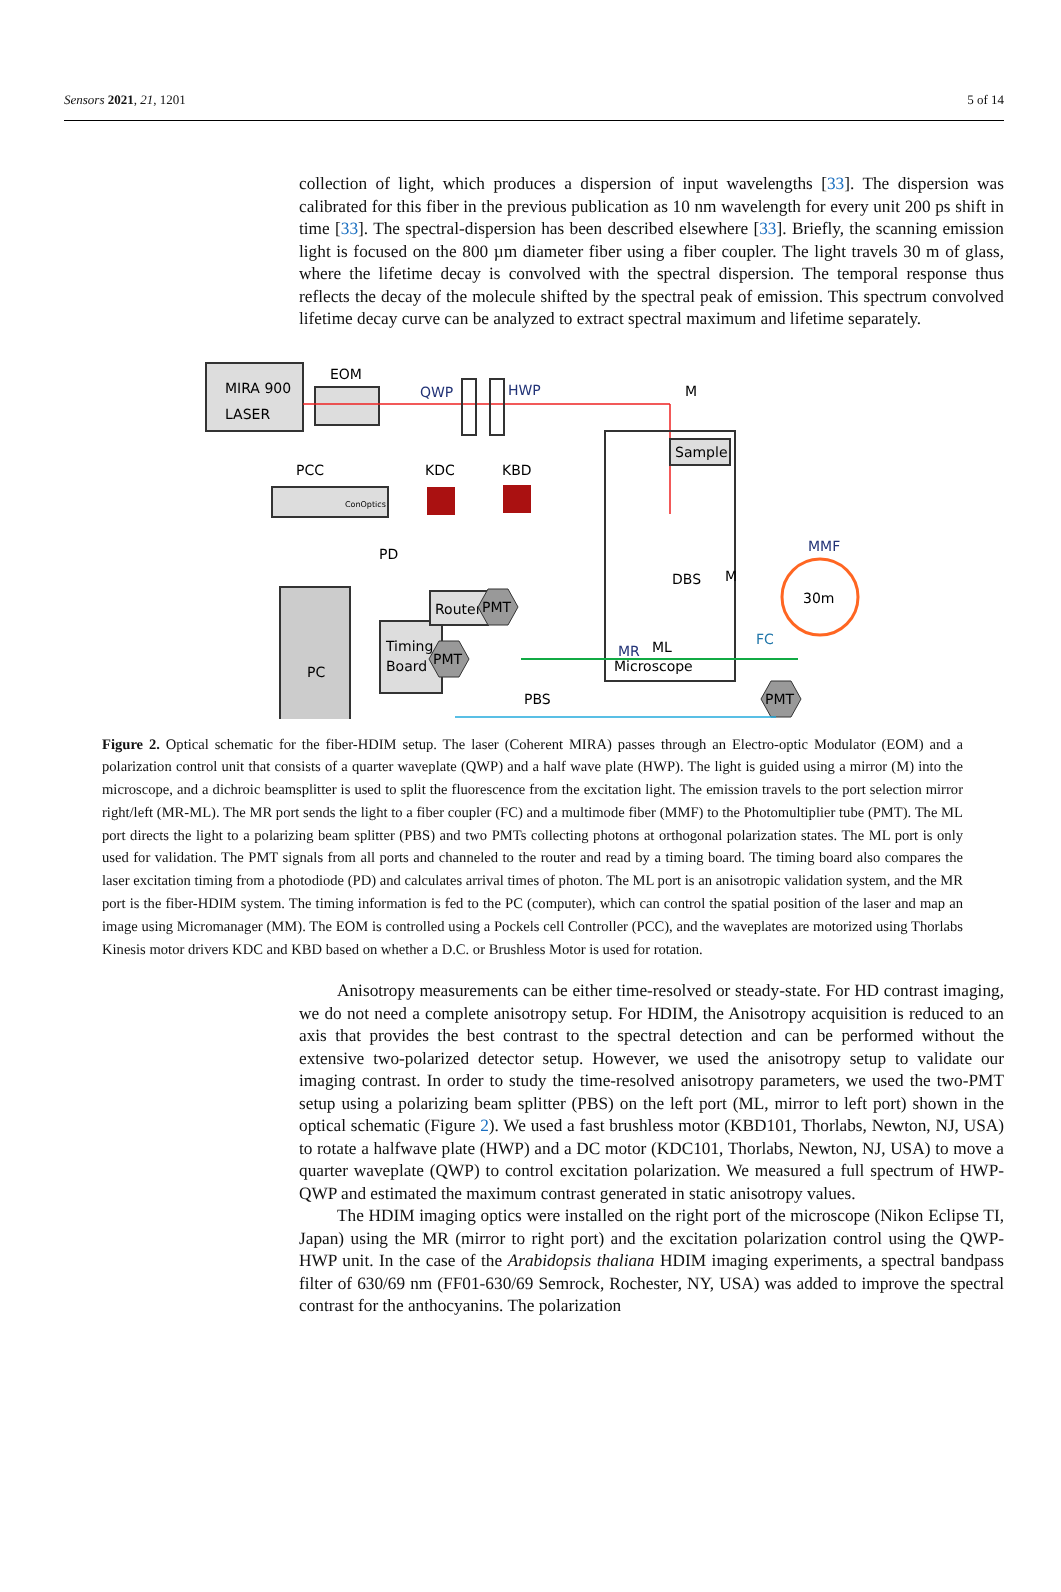Sensors 2021, 21, 1201 5 of 14
collection of light, which produces a dispersion of input wavelengths [33]. The dispersion was calibrated for this fiber in the previous publication as 10 nm wavelength for every unit 200 ps shift in time [33]. The spectral-dispersion has been described elsewhere [33]. Briefly, the scanning emission light is focused on the 800 µm diameter fiber using a fiber coupler. The light travels 30 m of glass, where the lifetime decay is convolved with the spectral dispersion. The temporal response thus reflects the decay of the molecule shifted by the spectral peak of emission. This spectrum convolved lifetime decay curve can be analyzed to extract spectral maximum and lifetime separately.
MIRA 900
LASER
EOM
QWP
HWP
M
PCC
ConOptics
KDC
KBD
PD
PC
Timing
Board
Router
Sample
DBS
M
MR
ML
Microscope
PBS
FC
MMF
30m
PMT
PMT
PMT
Figure 2. Optical schematic for the fiber-HDIM setup. The laser (Coherent MIRA) passes through an Electro-optic Modulator (EOM) and a polarization control unit that consists of a quarter waveplate (QWP) and a half wave plate (HWP). The light is guided using a mirror (M) into the microscope, and a dichroic beamsplitter is used to split the fluorescence from the excitation light. The emission travels to the port selection mirror right/left (MR-ML). The MR port sends the light to a fiber coupler (FC) and a multimode fiber (MMF) to the Photomultiplier tube (PMT). The ML port directs the light to a polarizing beam splitter (PBS) and two PMTs collecting photons at orthogonal polarization states. The ML port is only used for validation. The PMT signals from all ports and channeled to the router and read by a timing board. The timing board also compares the laser excitation timing from a photodiode (PD) and calculates arrival times of photon. The ML port is an anisotropic validation system, and the MR port is the fiber-HDIM system. The timing information is fed to the PC (computer), which can control the spatial position of the laser and map an image using Micromanager (MM). The EOM is controlled using a Pockels cell Controller (PCC), and the waveplates are motorized using Thorlabs Kinesis motor drivers KDC and KBD based on whether a D.C. or Brushless Motor is used for rotation.
Anisotropy measurements can be either time-resolved or steady-state. For HD contrast imaging, we do not need a complete anisotropy setup. For HDIM, the Anisotropy acquisition is reduced to an axis that provides the best contrast to the spectral detection and can be performed without the extensive two-polarized detector setup. However, we used the anisotropy setup to validate our imaging contrast. In order to study the time-resolved anisotropy parameters, we used the two-PMT setup using a polarizing beam splitter (PBS) on the left port (ML, mirror to left port) shown in the optical schematic (Figure 2). We used a fast brushless motor (KBD101, Thorlabs, Newton, NJ, USA) to rotate a halfwave plate (HWP) and a DC motor (KDC101, Thorlabs, Newton, NJ, USA) to move a quarter waveplate (QWP) to control excitation polarization. We measured a full spectrum of HWP-QWP and estimated the maximum contrast generated in static anisotropy values.
The HDIM imaging optics were installed on the right port of the microscope (Nikon Eclipse TI, Japan) using the MR (mirror to right port) and the excitation polarization control using the QWP-HWP unit. In the case of the Arabidopsis thaliana HDIM imaging experiments, a spectral bandpass filter of 630/69 nm (FF01-630/69 Semrock, Rochester, NY, USA) was added to improve the spectral contrast for the anthocyanins. The polarization